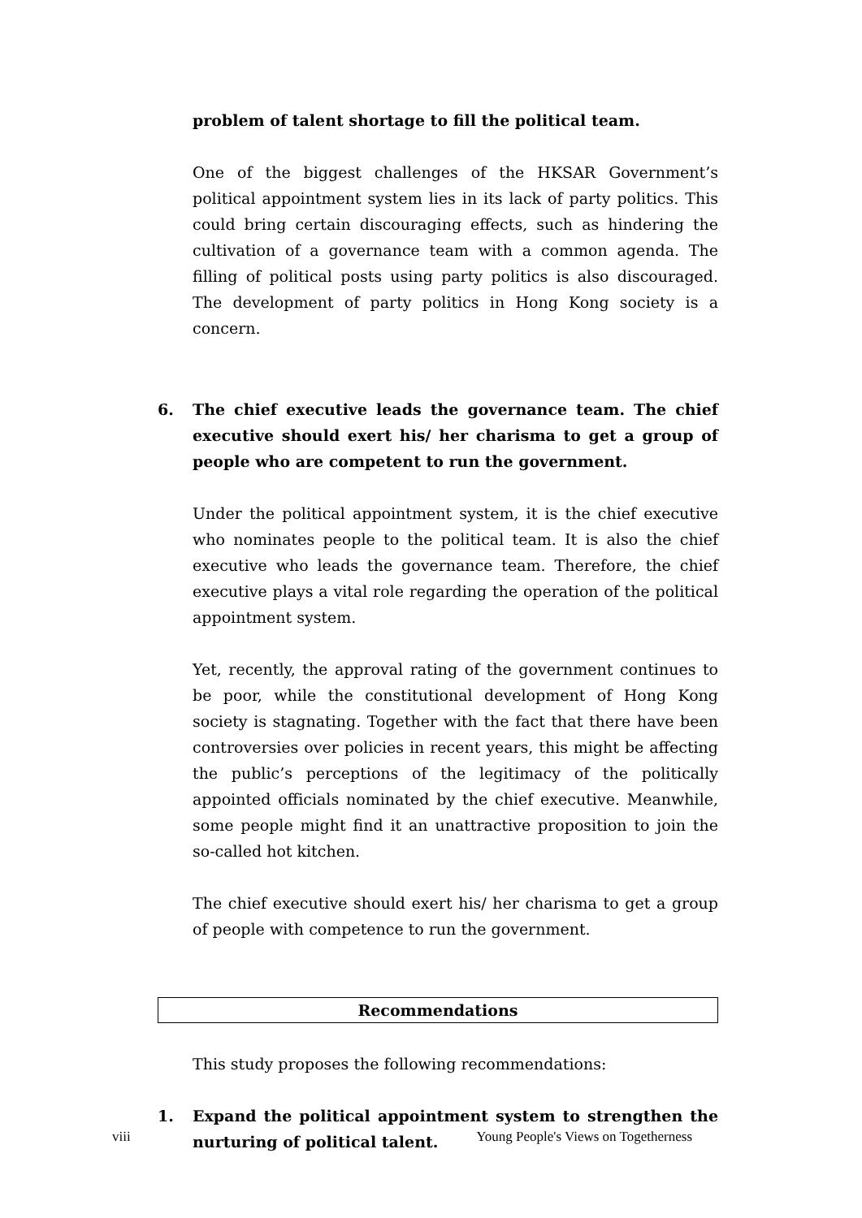problem of talent shortage to fill the political team.
One of the biggest challenges of the HKSAR Government’s political appointment system lies in its lack of party politics. This could bring certain discouraging effects, such as hindering the cultivation of a governance team with a common agenda. The filling of political posts using party politics is also discouraged. The development of party politics in Hong Kong society is a concern.
6. The chief executive leads the governance team. The chief executive should exert his/ her charisma to get a group of people who are competent to run the government.
Under the political appointment system, it is the chief executive who nominates people to the political team. It is also the chief executive who leads the governance team. Therefore, the chief executive plays a vital role regarding the operation of the political appointment system.
Yet, recently, the approval rating of the government continues to be poor, while the constitutional development of Hong Kong society is stagnating. Together with the fact that there have been controversies over policies in recent years, this might be affecting the public’s perceptions of the legitimacy of the politically appointed officials nominated by the chief executive. Meanwhile, some people might find it an unattractive proposition to join the so-called hot kitchen.
The chief executive should exert his/ her charisma to get a group of people with competence to run the government.
Recommendations
This study proposes the following recommendations:
1. Expand the political appointment system to strengthen the nurturing of political talent.
viii Young People's Views on Togetherness